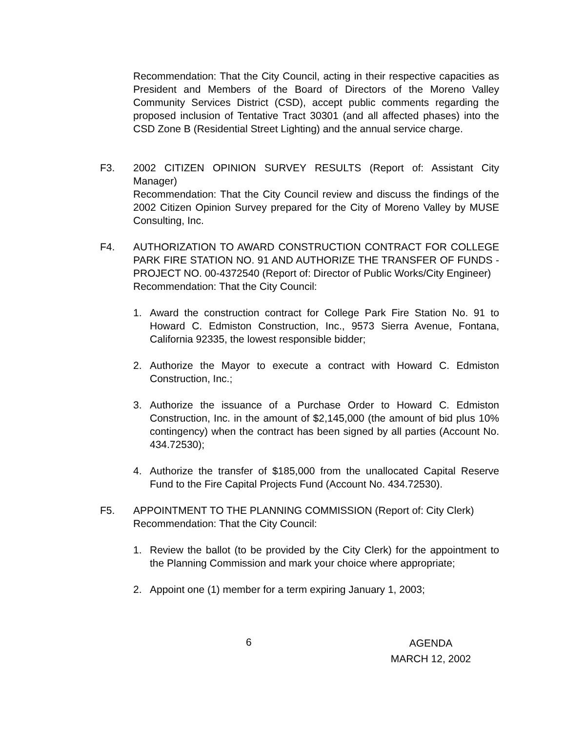Recommendation: That the City Council, acting in their respective capacities as President and Members of the Board of Directors of the Moreno Valley Community Services District (CSD), accept public comments regarding the proposed inclusion of Tentative Tract 30301 (and all affected phases) into the CSD Zone B (Residential Street Lighting) and the annual service charge.
F3. 2002 CITIZEN OPINION SURVEY RESULTS (Report of: Assistant City Manager)
Recommendation: That the City Council review and discuss the findings of the 2002 Citizen Opinion Survey prepared for the City of Moreno Valley by MUSE Consulting, Inc.
F4. AUTHORIZATION TO AWARD CONSTRUCTION CONTRACT FOR COLLEGE PARK FIRE STATION NO. 91 AND AUTHORIZE THE TRANSFER OF FUNDS - PROJECT NO. 00-4372540 (Report of: Director of Public Works/City Engineer)
Recommendation: That the City Council:
1. Award the construction contract for College Park Fire Station No. 91 to Howard C. Edmiston Construction, Inc., 9573 Sierra Avenue, Fontana, California 92335, the lowest responsible bidder;
2. Authorize the Mayor to execute a contract with Howard C. Edmiston Construction, Inc.;
3. Authorize the issuance of a Purchase Order to Howard C. Edmiston Construction, Inc. in the amount of $2,145,000 (the amount of bid plus 10% contingency) when the contract has been signed by all parties (Account No. 434.72530);
4. Authorize the transfer of $185,000 from the unallocated Capital Reserve Fund to the Fire Capital Projects Fund (Account No. 434.72530).
F5. APPOINTMENT TO THE PLANNING COMMISSION (Report of: City Clerk)
Recommendation: That the City Council:
1. Review the ballot (to be provided by the City Clerk) for the appointment to the Planning Commission and mark your choice where appropriate;
2. Appoint one (1) member for a term expiring January 1, 2003;
6
AGENDA
MARCH 12, 2002